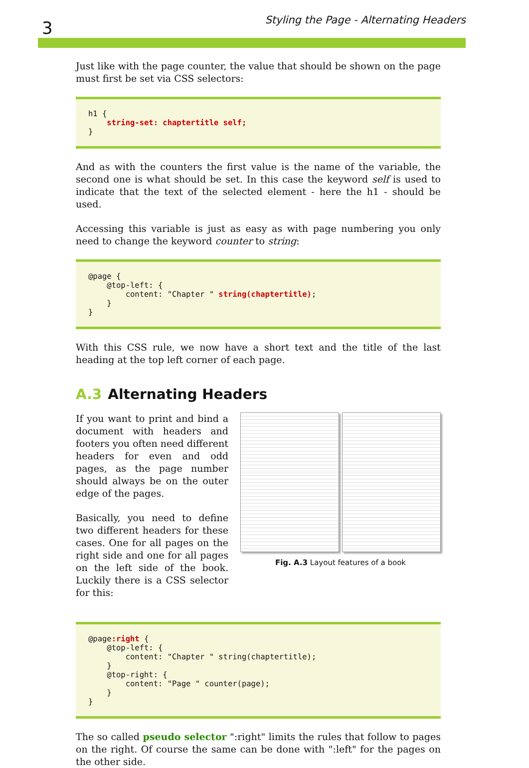3 Styling the Page - Alternating Headers
Just like with the page counter, the value that should be shown on the page must first be set via CSS selectors:
h1 {
    string-set: chaptertitle self;
}
And as with the counters the first value is the name of the variable, the second one is what should be set. In this case the keyword self is used to indicate that the text of the selected element - here the h1 - should be used.
Accessing this variable is just as easy as with page numbering you only need to change the keyword counter to string:
@page {
    @top-left: {
        content: "Chapter " string(chaptertitle);
    }
}
With this CSS rule, we now have a short text and the title of the last heading at the top left corner of each page.
A.3 Alternating Headers
If you want to print and bind a document with headers and footers you often need different headers for even and odd pages, as the page number should always be on the outer edge of the pages.
Basically, you need to define two different headers for these cases. One for all pages on the right side and one for all pages on the left side of the book. Luckily there is a CSS selector for this:
Fig. A.3 Layout features of a book
@page:right {
    @top-left: {
        content: "Chapter " string(chaptertitle);
    }
    @top-right: {
        content: "Page " counter(page);
    }
}
The so called pseudo selector ":right" limits the rules that follow to pages on the right. Of course the same can be done with ":left" for the pages on the other side.